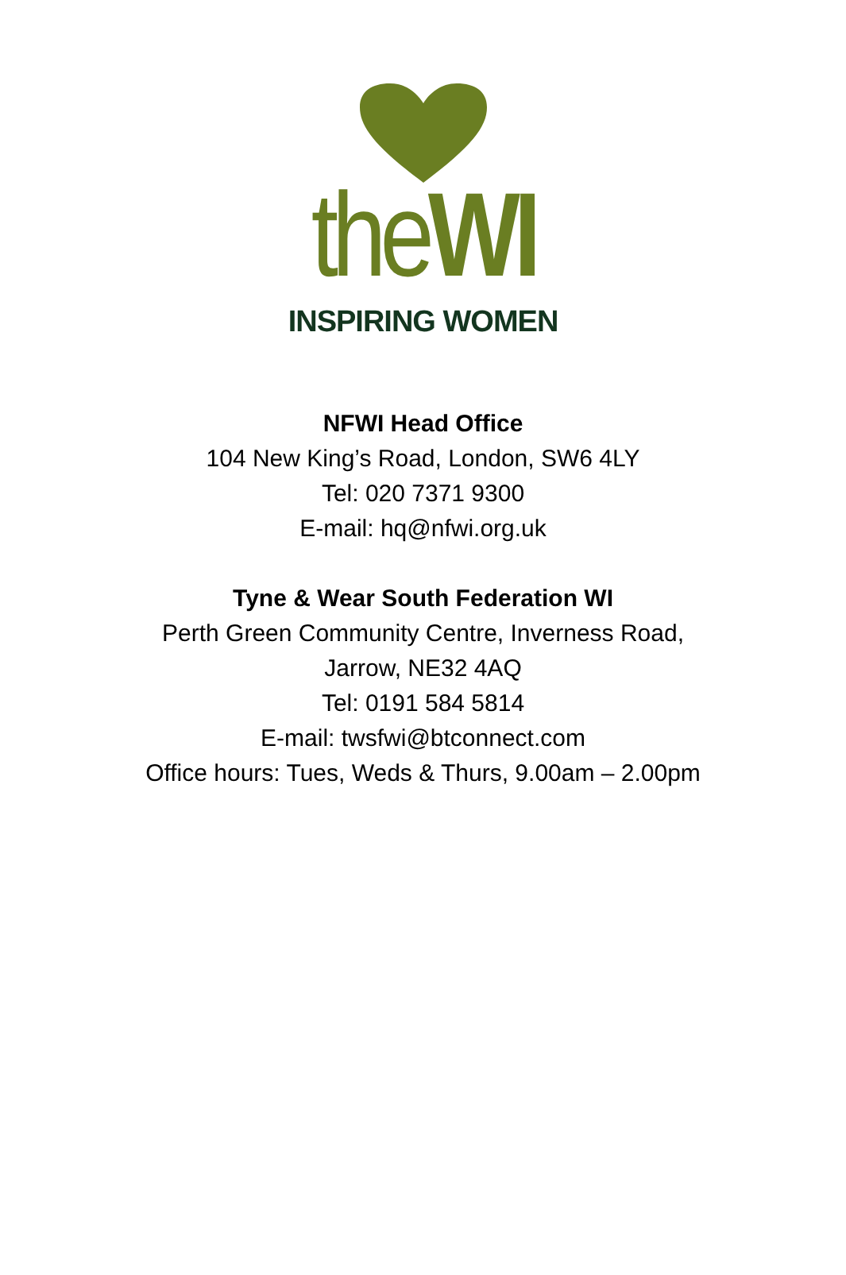theWI
INSPIRING WOMEN
NFWI Head Office
104 New King’s Road, London, SW6 4LY
Tel: 020 7371 9300
E-mail: hq@nfwi.org.uk
Tyne & Wear South Federation WI
Perth Green Community Centre, Inverness Road,
Jarrow, NE32 4AQ
Tel: 0191 584 5814
E-mail: twsfwi@btconnect.com
Office hours: Tues, Weds & Thurs, 9.00am – 2.00pm